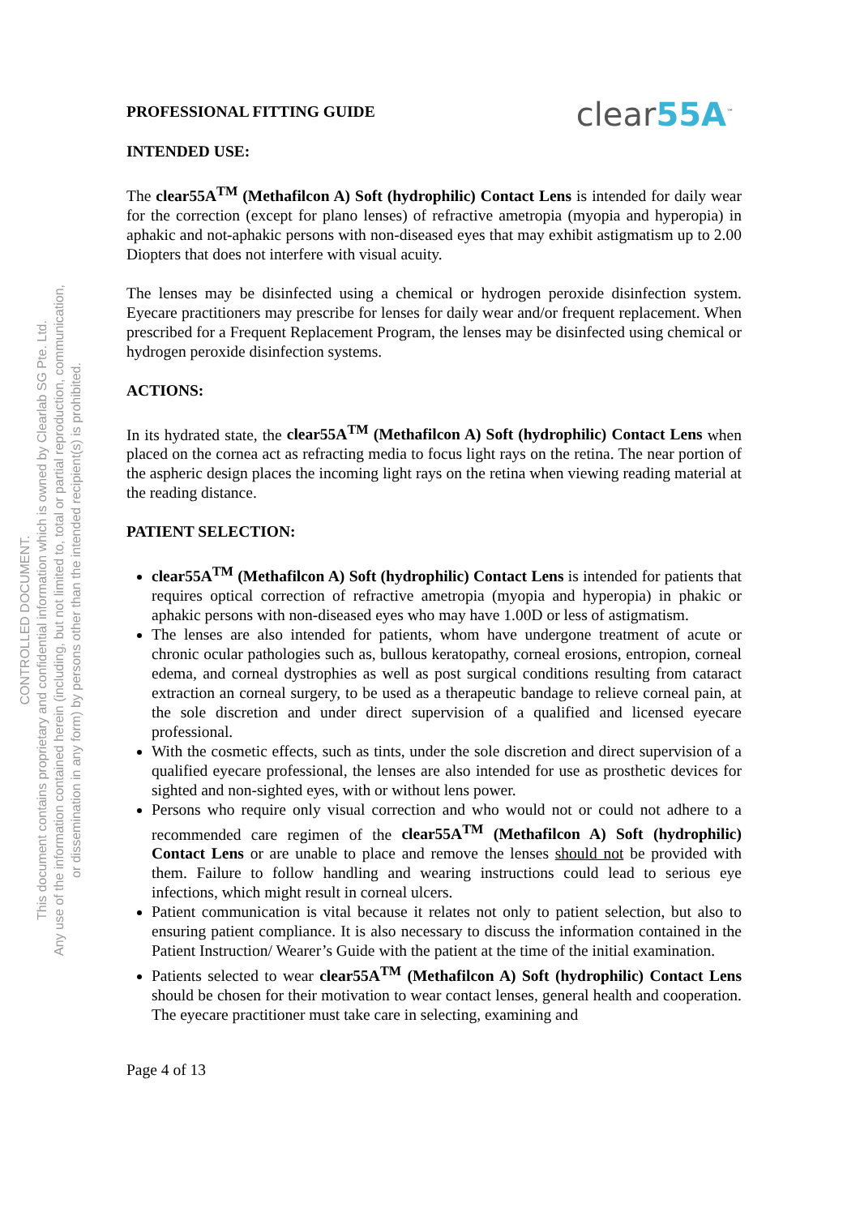CONTROLLED DOCUMENT.
This document contains proprietary and confidential information which is owned by Clearlab SG Pte. Ltd.
Any use of the information contained herein (including, but not limited to, total or partial reproduction, communication,
or dissemination in any form) by persons other than the intended recipient(s) is prohibited.
PROFESSIONAL FITTING GUIDE
clear55A<sup>™</sup>
INTENDED USE:
The clear55A<sup>TM</sup> (Methafilcon A) Soft (hydrophilic) Contact Lens is intended for daily wear for the correction (except for plano lenses) of refractive ametropia (myopia and hyperopia) in aphakic and not-aphakic persons with non-diseased eyes that may exhibit astigmatism up to 2.00 Diopters that does not interfere with visual acuity.
The lenses may be disinfected using a chemical or hydrogen peroxide disinfection system. Eyecare practitioners may prescribe for lenses for daily wear and/or frequent replacement. When prescribed for a Frequent Replacement Program, the lenses may be disinfected using chemical or hydrogen peroxide disinfection systems.
ACTIONS:
In its hydrated state, the clear55A<sup>TM</sup> (Methafilcon A) Soft (hydrophilic) Contact Lens when placed on the cornea act as refracting media to focus light rays on the retina. The near portion of the aspheric design places the incoming light rays on the retina when viewing reading material at the reading distance.
PATIENT SELECTION:
clear55A<sup>TM</sup> (Methafilcon A) Soft (hydrophilic) Contact Lens is intended for patients that requires optical correction of refractive ametropia (myopia and hyperopia) in phakic or aphakic persons with non-diseased eyes who may have 1.00D or less of astigmatism.
The lenses are also intended for patients, whom have undergone treatment of acute or chronic ocular pathologies such as, bullous keratopathy, corneal erosions, entropion, corneal edema, and corneal dystrophies as well as post surgical conditions resulting from cataract extraction an corneal surgery, to be used as a therapeutic bandage to relieve corneal pain, at the sole discretion and under direct supervision of a qualified and licensed eyecare professional.
With the cosmetic effects, such as tints, under the sole discretion and direct supervision of a qualified eyecare professional, the lenses are also intended for use as prosthetic devices for sighted and non-sighted eyes, with or without lens power.
Persons who require only visual correction and who would not or could not adhere to a recommended care regimen of the clear55A<sup>TM</sup> (Methafilcon A) Soft (hydrophilic) Contact Lens or are unable to place and remove the lenses should not be provided with them. Failure to follow handling and wearing instructions could lead to serious eye infections, which might result in corneal ulcers.
Patient communication is vital because it relates not only to patient selection, but also to ensuring patient compliance. It is also necessary to discuss the information contained in the Patient Instruction/ Wearer’s Guide with the patient at the time of the initial examination.
Patients selected to wear clear55A<sup>TM</sup> (Methafilcon A) Soft (hydrophilic) Contact Lens should be chosen for their motivation to wear contact lenses, general health and cooperation. The eyecare practitioner must take care in selecting, examining and
Page 4 of 13